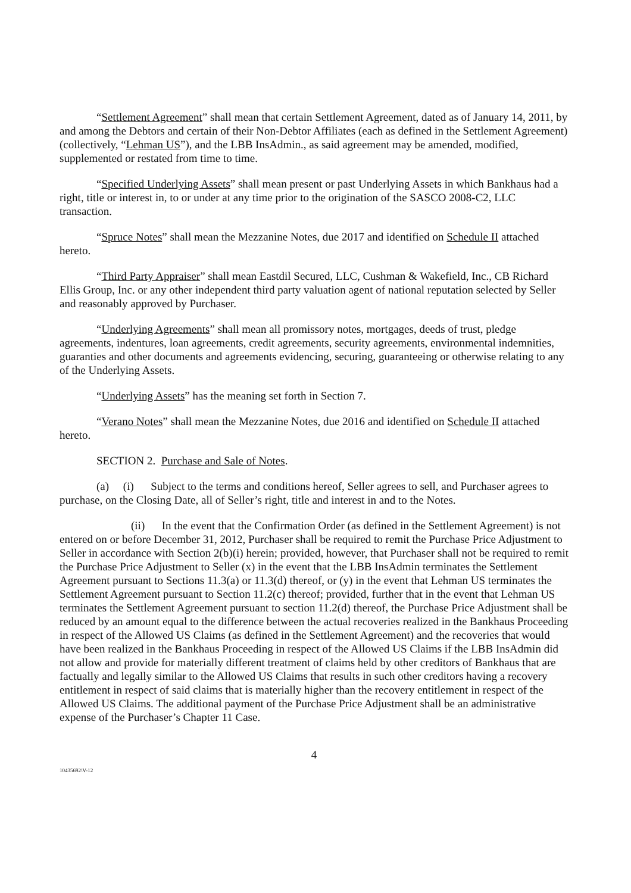“Settlement Agreement” shall mean that certain Settlement Agreement, dated as of January 14, 2011, by and among the Debtors and certain of their Non-Debtor Affiliates (each as defined in the Settlement Agreement) (collectively, “Lehman US”), and the LBB InsAdmin., as said agreement may be amended, modified, supplemented or restated from time to time.
“Specified Underlying Assets” shall mean present or past Underlying Assets in which Bankhaus had a right, title or interest in, to or under at any time prior to the origination of the SASCO 2008-C2, LLC transaction.
“Spruce Notes” shall mean the Mezzanine Notes, due 2017 and identified on Schedule II attached hereto.
“Third Party Appraiser” shall mean Eastdil Secured, LLC, Cushman & Wakefield, Inc., CB Richard Ellis Group, Inc. or any other independent third party valuation agent of national reputation selected by Seller and reasonably approved by Purchaser.
“Underlying Agreements” shall mean all promissory notes, mortgages, deeds of trust, pledge agreements, indentures, loan agreements, credit agreements, security agreements, environmental indemnities, guaranties and other documents and agreements evidencing, securing, guaranteeing or otherwise relating to any of the Underlying Assets.
“Underlying Assets” has the meaning set forth in Section 7.
“Verano Notes” shall mean the Mezzanine Notes, due 2016 and identified on Schedule II attached hereto.
SECTION 2. Purchase and Sale of Notes.
(a) (i) Subject to the terms and conditions hereof, Seller agrees to sell, and Purchaser agrees to purchase, on the Closing Date, all of Seller’s right, title and interest in and to the Notes.
(ii) In the event that the Confirmation Order (as defined in the Settlement Agreement) is not entered on or before December 31, 2012, Purchaser shall be required to remit the Purchase Price Adjustment to Seller in accordance with Section 2(b)(i) herein; provided, however, that Purchaser shall not be required to remit the Purchase Price Adjustment to Seller (x) in the event that the LBB InsAdmin terminates the Settlement Agreement pursuant to Sections 11.3(a) or 11.3(d) thereof, or (y) in the event that Lehman US terminates the Settlement Agreement pursuant to Section 11.2(c) thereof; provided, further that in the event that Lehman US terminates the Settlement Agreement pursuant to section 11.2(d) thereof, the Purchase Price Adjustment shall be reduced by an amount equal to the difference between the actual recoveries realized in the Bankhaus Proceeding in respect of the Allowed US Claims (as defined in the Settlement Agreement) and the recoveries that would have been realized in the Bankhaus Proceeding in respect of the Allowed US Claims if the LBB InsAdmin did not allow and provide for materially different treatment of claims held by other creditors of Bankhaus that are factually and legally similar to the Allowed US Claims that results in such other creditors having a recovery entitlement in respect of said claims that is materially higher than the recovery entitlement in respect of the Allowed US Claims. The additional payment of the Purchase Price Adjustment shall be an administrative expense of the Purchaser’s Chapter 11 Case.
4
10435692\V-12